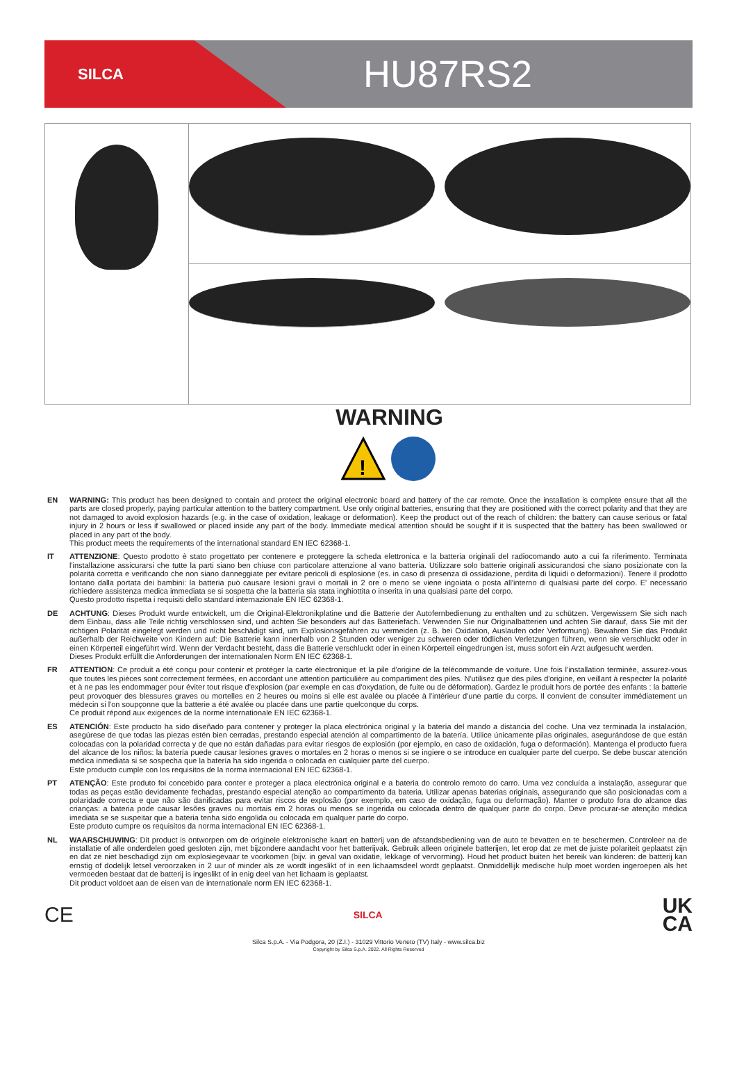SILCA
HU87RS2
WARNING
!
EN WARNING: This product has been designed to contain and protect the original electronic board and battery of the car remote. Once the installation is complete ensure that all the parts are closed properly, paying particular attention to the battery compartment. Use only original batteries, ensuring that they are positioned with the correct polarity and that they are not damaged to avoid explosion hazards (e.g. in the case of oxidation, leakage or deformation). Keep the product out of the reach of children: the battery can cause serious or fatal injury in 2 hours or less if swallowed or placed inside any part of the body. Immediate medical attention should be sought if it is suspected that the battery has been swallowed or placed in any part of the body.
This product meets the requirements of the international standard EN IEC 62368-1.
IT ATTENZIONE: Questo prodotto è stato progettato per contenere e proteggere la scheda elettronica e la batteria originali del radiocomando auto a cui fa riferimento. Terminata l'installazione assicurarsi che tutte la parti siano ben chiuse con particolare attenzione al vano batteria. Utilizzare solo batterie originali assicurandosi che siano posizionate con la polarità corretta e verificando che non siano danneggiate per evitare pericoli di esplosione (es. in caso di presenza di ossidazione, perdita di liquidi o deformazioni). Tenere il prodotto lontano dalla portata dei bambini: la batteria può causare lesioni gravi o mortali in 2 ore o meno se viene ingoiata o posta all'interno di qualsiasi parte del corpo. E' necessario richiedere assistenza medica immediata se si sospetta che la batteria sia stata inghiottita o inserita in una qualsiasi parte del corpo.
Questo prodotto rispetta i requisiti dello standard internazionale EN IEC 62368-1.
DE ACHTUNG: Dieses Produkt wurde entwickelt, um die Original-Elektronikplatine und die Batterie der Autofernbedienung zu enthalten und zu schützen. Vergewissern Sie sich nach dem Einbau, dass alle Teile richtig verschlossen sind, und achten Sie besonders auf das Batteriefach. Verwenden Sie nur Originalbatterien und achten Sie darauf, dass Sie mit der richtigen Polarität eingelegt werden und nicht beschädigt sind, um Explosionsgefahren zu vermeiden (z. B. bei Oxidation, Auslaufen oder Verformung). Bewahren Sie das Produkt außerhalb der Reichweite von Kindern auf: Die Batterie kann innerhalb von 2 Stunden oder weniger zu schweren oder tödlichen Verletzungen führen, wenn sie verschluckt oder in einen Körperteil eingeführt wird. Wenn der Verdacht besteht, dass die Batterie verschluckt oder in einen Körperteil eingedrungen ist, muss sofort ein Arzt aufgesucht werden.
Dieses Produkt erfüllt die Anforderungen der internationalen Norm EN IEC 62368-1.
FR ATTENTION: Ce produit a été conçu pour contenir et protéger la carte électronique et la pile d'origine de la télécommande de voiture. Une fois l'installation terminée, assurez-vous que toutes les pièces sont correctement fermées, en accordant une attention particulière au compartiment des piles. N'utilisez que des piles d'origine, en veillant à respecter la polarité et à ne pas les endommager pour éviter tout risque d'explosion (par exemple en cas d'oxydation, de fuite ou de déformation). Gardez le produit hors de portée des enfants : la batterie peut provoquer des blessures graves ou mortelles en 2 heures ou moins si elle est avalée ou placée à l'intérieur d'une partie du corps. Il convient de consulter immédiatement un médecin si l'on soupçonne que la batterie a été avalée ou placée dans une partie quelconque du corps.
Ce produit répond aux exigences de la norme internationale EN IEC 62368-1.
ES ATENCIÓN: Este producto ha sido diseñado para contener y proteger la placa electrónica original y la batería del mando a distancia del coche. Una vez terminada la instalación, asegúrese de que todas las piezas estén bien cerradas, prestando especial atención al compartimento de la batería. Utilice únicamente pilas originales, asegurándose de que están colocadas con la polaridad correcta y de que no están dañadas para evitar riesgos de explosión (por ejemplo, en caso de oxidación, fuga o deformación). Mantenga el producto fuera del alcance de los niños: la batería puede causar lesiones graves o mortales en 2 horas o menos si se ingiere o se introduce en cualquier parte del cuerpo. Se debe buscar atención médica inmediata si se sospecha que la batería ha sido ingerida o colocada en cualquier parte del cuerpo.
Este producto cumple con los requisitos de la norma internacional EN IEC 62368-1.
PT ATENÇÃO: Este produto foi concebido para conter e proteger a placa electrónica original e a bateria do controlo remoto do carro. Uma vez concluída a instalação, assegurar que todas as peças estão devidamente fechadas, prestando especial atenção ao compartimento da bateria. Utilizar apenas baterias originais, assegurando que são posicionadas com a polaridade correcta e que não são danificadas para evitar riscos de explosão (por exemplo, em caso de oxidação, fuga ou deformação). Manter o produto fora do alcance das crianças: a bateria pode causar lesões graves ou mortais em 2 horas ou menos se ingerida ou colocada dentro de qualquer parte do corpo. Deve procurar-se atenção médica imediata se se suspeitar que a bateria tenha sido engolida ou colocada em qualquer parte do corpo.
Este produto cumpre os requisitos da norma internacional EN IEC 62368-1.
NL WAARSCHUWING: Dit product is ontworpen om de originele elektronische kaart en batterij van de afstandsbediening van de auto te bevatten en te beschermen. Controleer na de installatie of alle onderdelen goed gesloten zijn, met bijzondere aandacht voor het batterijvak. Gebruik alleen originele batterijen, let erop dat ze met de juiste polariteit geplaatst zijn en dat ze niet beschadigd zijn om explosiegevaar te voorkomen (bijv. in geval van oxidatie, lekkage of vervorming). Houd het product buiten het bereik van kinderen: de batterij kan ernstig of dodelijk letsel veroorzaken in 2 uur of minder als ze wordt ingeslikt of in een lichaamsdeel wordt geplaatst. Onmiddellijk medische hulp moet worden ingeroepen als het vermoeden bestaat dat de batterij is ingeslikt of in enig deel van het lichaam is geplaatst.
Dit product voldoet aan de eisen van de internationale norm EN IEC 62368-1.
CE SILCA UK
CA
Silca S.p.A. - Via Podgora, 20 (Z.I.) - 31029 Vittorio Veneto (TV) Italy - www.silca.biz
Copyright by Silca S.p.A. 2022. All Rights Reserved